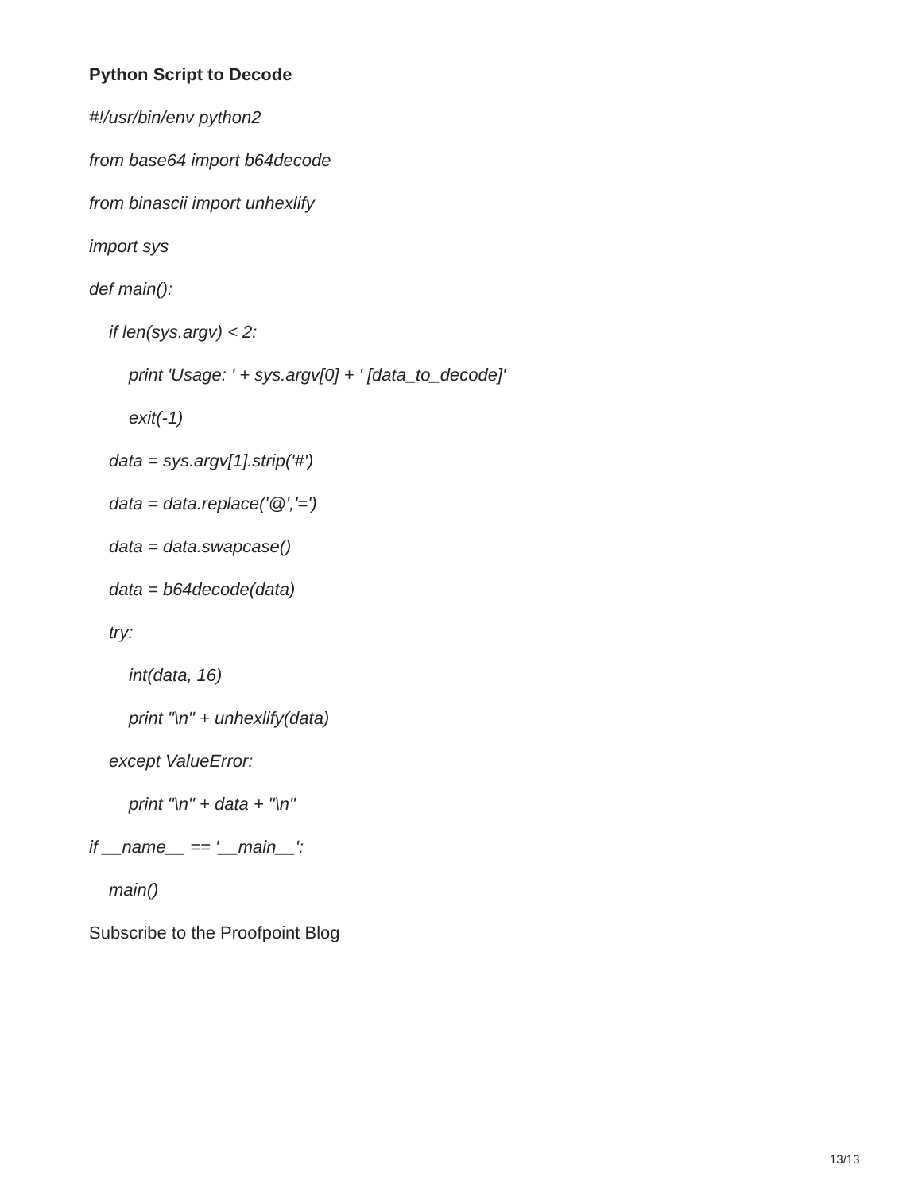Python Script to Decode
#!/usr/bin/env python2
from base64 import b64decode
from binascii import unhexlify
import sys
def main():
if len(sys.argv) < 2:
print 'Usage: ' + sys.argv[0] + ' [data_to_decode]'
exit(-1)
data = sys.argv[1].strip('#')
data = data.replace('@','=')
data = data.swapcase()
data = b64decode(data)
try:
int(data, 16)
print "\n" + unhexlify(data)
except ValueError:
print "\n" + data + "\n"
if __name__ == '__main__':
main()
Subscribe to the Proofpoint Blog
13/13